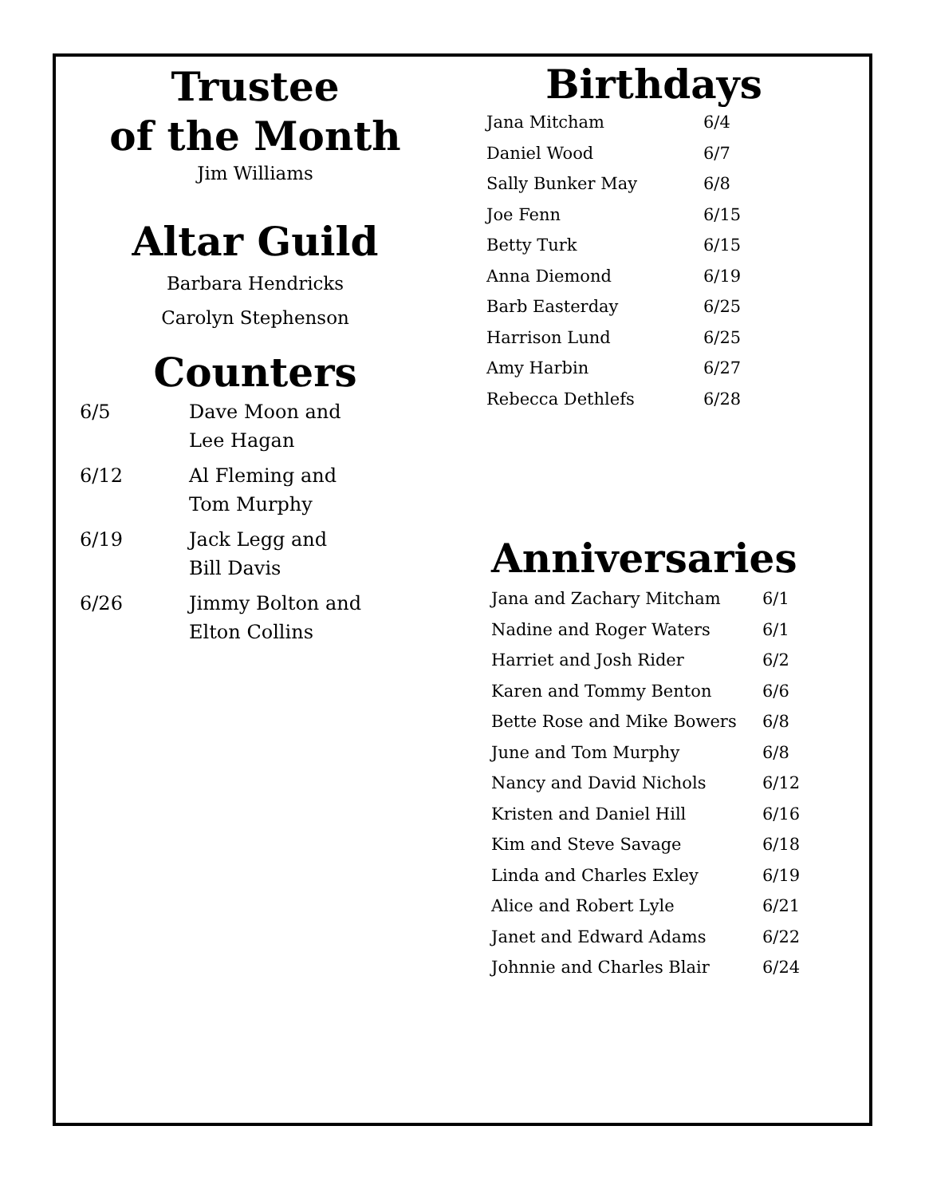Trustee
of the Month
Jim Williams
Altar Guild
Barbara Hendricks
Carolyn Stephenson
Counters
| 6/5 | Dave Moon and Lee Hagan |
| 6/12 | Al Fleming and Tom Murphy |
| 6/19 | Jack Legg and Bill Davis |
| 6/26 | Jimmy Bolton and Elton Collins |
Birthdays
| Jana Mitcham | 6/4 |
| Daniel Wood | 6/7 |
| Sally Bunker May | 6/8 |
| Joe Fenn | 6/15 |
| Betty Turk | 6/15 |
| Anna Diemond | 6/19 |
| Barb Easterday | 6/25 |
| Harrison Lund | 6/25 |
| Amy Harbin | 6/27 |
| Rebecca Dethlefs | 6/28 |
Anniversaries
| Jana and Zachary Mitcham | 6/1 |
| Nadine and Roger Waters | 6/1 |
| Harriet and Josh Rider | 6/2 |
| Karen and Tommy Benton | 6/6 |
| Bette Rose and Mike Bowers | 6/8 |
| June and Tom Murphy | 6/8 |
| Nancy and David Nichols | 6/12 |
| Kristen and Daniel Hill | 6/16 |
| Kim and Steve Savage | 6/18 |
| Linda and Charles Exley | 6/19 |
| Alice and Robert Lyle | 6/21 |
| Janet and Edward Adams | 6/22 |
| Johnnie and Charles Blair | 6/24 |